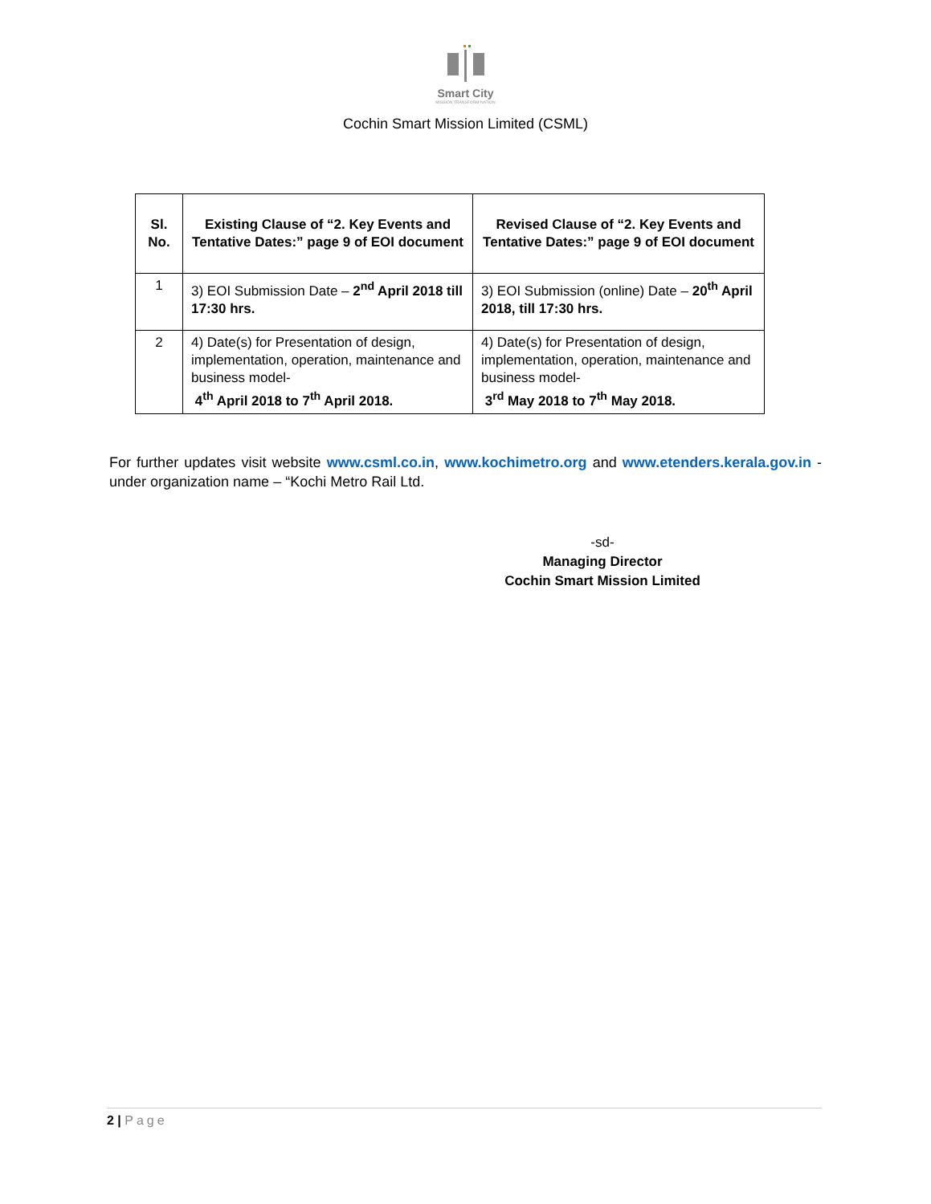Smart City
MISSION TRANSFORM-NATION
Cochin Smart Mission Limited (CSML)
| Sl. No. | Existing Clause of “2. Key Events and Tentative Dates:” page 9 of EOI document | Revised Clause of “2. Key Events and Tentative Dates:” page 9 of EOI document |
| --- | --- | --- |
| 1 | 3) EOI Submission Date – 2<sup>nd</sup> April 2018 till 17:30 hrs. | 3) EOI Submission (online) Date – 20<sup>th</sup> April 2018, till 17:30 hrs. |
| 2 | 4) Date(s) for Presentation of design, implementation, operation, maintenance and business model- 4<sup>th</sup> April 2018 to 7<sup>th</sup> April 2018. | 4) Date(s) for Presentation of design, implementation, operation, maintenance and business model- 3<sup>rd</sup> May 2018 to 7<sup>th</sup> May 2018. |
For further updates visit website www.csml.co.in, www.kochimetro.org and www.etenders.kerala.gov.in - under organization name – “Kochi Metro Rail Ltd.
-sd-
Managing Director
Cochin Smart Mission Limited
2 | Page